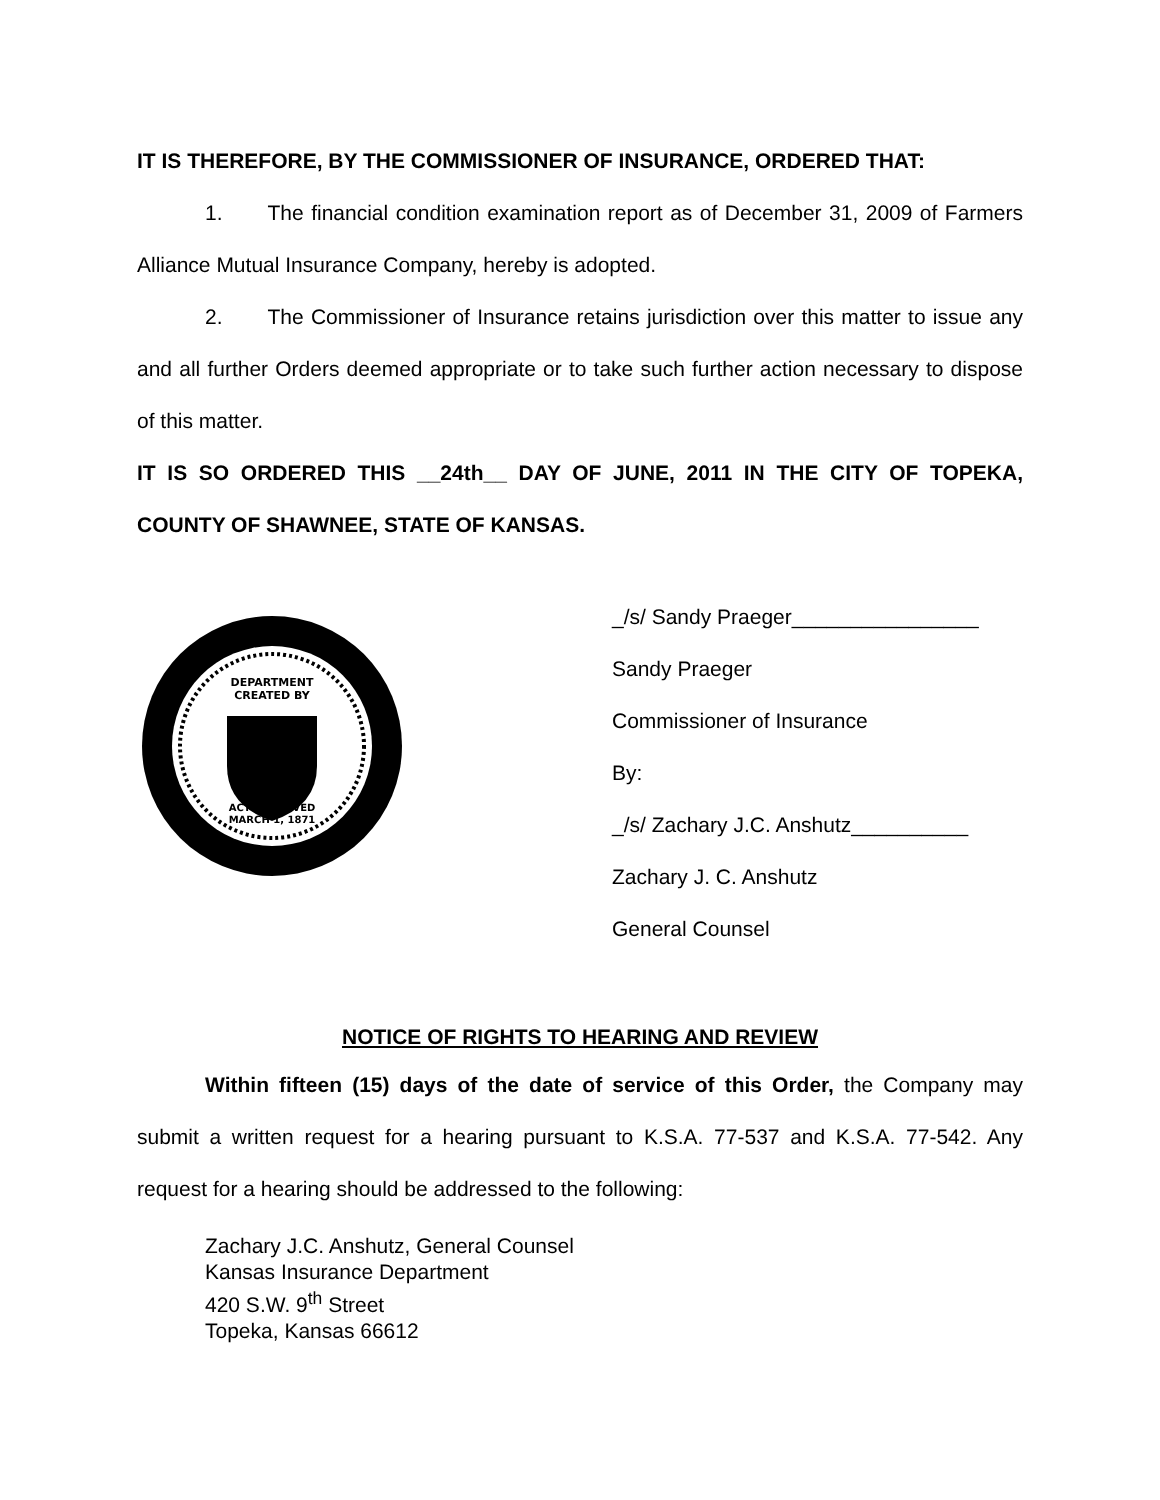IT IS THEREFORE, BY THE COMMISSIONER OF INSURANCE, ORDERED THAT:
1. The financial condition examination report as of December 31, 2009 of Farmers Alliance Mutual Insurance Company, hereby is adopted.
2. The Commissioner of Insurance retains jurisdiction over this matter to issue any and all further Orders deemed appropriate or to take such further action necessary to dispose of this matter.
IT IS SO ORDERED THIS __24th__ DAY OF JUNE, 2011 IN THE CITY OF TOPEKA, COUNTY OF SHAWNEE, STATE OF KANSAS.
DEPARTMENT
CREATED BY
ACT APPROVED
MARCH 1, 1871
_/s/ Sandy Praeger________________
Sandy Praeger
Commissioner of Insurance
By:
_/s/ Zachary J.C. Anshutz__________
Zachary J. C. Anshutz
General Counsel
NOTICE OF RIGHTS TO HEARING AND REVIEW
Within fifteen (15) days of the date of service of this Order, the Company may submit a written request for a hearing pursuant to K.S.A. 77-537 and K.S.A. 77-542. Any request for a hearing should be addressed to the following:
Zachary J.C. Anshutz, General Counsel
Kansas Insurance Department
420 S.W. 9<sup>th</sup> Street
Topeka, Kansas 66612